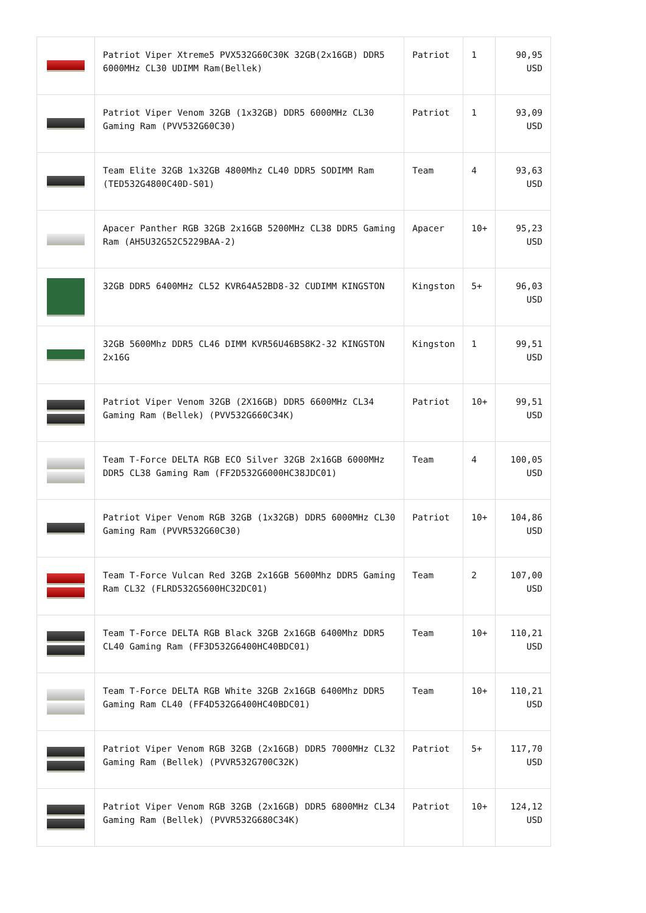| | Patriot Viper Xtreme5 PVX532G60C30K 32GB(2x16GB) DDR5 6000MHz CL30 UDIMM Ram(Bellek) | Patriot | 1 | 90,95 USD |
| | Patriot Viper Venom 32GB (1x32GB) DDR5 6000MHz CL30 Gaming Ram (PVV532G60C30) | Patriot | 1 | 93,09 USD |
| | Team Elite 32GB 1x32GB 4800Mhz CL40 DDR5 SODIMM Ram (TED532G4800C40D-S01) | Team | 4 | 93,63 USD |
| | Apacer Panther RGB 32GB 2x16GB 5200MHz CL38 DDR5 Gaming Ram (AH5U32G52C5229BAA-2) | Apacer | 10+ | 95,23 USD |
| | 32GB DDR5 6400MHz CL52 KVR64A52BD8-32 CUDIMM KINGSTON | Kingston | 5+ | 96,03 USD |
| | 32GB 5600Mhz DDR5 CL46 DIMM KVR56U46BS8K2-32 KINGSTON 2x16G | Kingston | 1 | 99,51 USD |
| | Patriot Viper Venom 32GB (2X16GB) DDR5 6600MHz CL34 Gaming Ram (Bellek) (PVV532G660C34K) | Patriot | 10+ | 99,51 USD |
| | Team T-Force DELTA RGB ECO Silver 32GB 2x16GB 6000MHz DDR5 CL38 Gaming Ram (FF2D532G6000HC38JDC01) | Team | 4 | 100,05 USD |
| | Patriot Viper Venom RGB 32GB (1x32GB) DDR5 6000MHz CL30 Gaming Ram (PVVR532G60C30) | Patriot | 10+ | 104,86 USD |
| | Team T-Force Vulcan Red 32GB 2x16GB 5600Mhz DDR5 Gaming Ram CL32 (FLRD532G5600HC32DC01) | Team | 2 | 107,00 USD |
| | Team T-Force DELTA RGB Black 32GB 2x16GB 6400Mhz DDR5 CL40 Gaming Ram (FF3D532G6400HC40BDC01) | Team | 10+ | 110,21 USD |
| | Team T-Force DELTA RGB White 32GB 2x16GB 6400Mhz DDR5 Gaming Ram CL40 (FF4D532G6400HC40BDC01) | Team | 10+ | 110,21 USD |
| | Patriot Viper Venom RGB 32GB (2x16GB) DDR5 7000MHz CL32 Gaming Ram (Bellek) (PVVR532G700C32K) | Patriot | 5+ | 117,70 USD |
| | Patriot Viper Venom RGB 32GB (2x16GB) DDR5 6800MHz CL34 Gaming Ram (Bellek) (PVVR532G680C34K) | Patriot | 10+ | 124,12 USD |